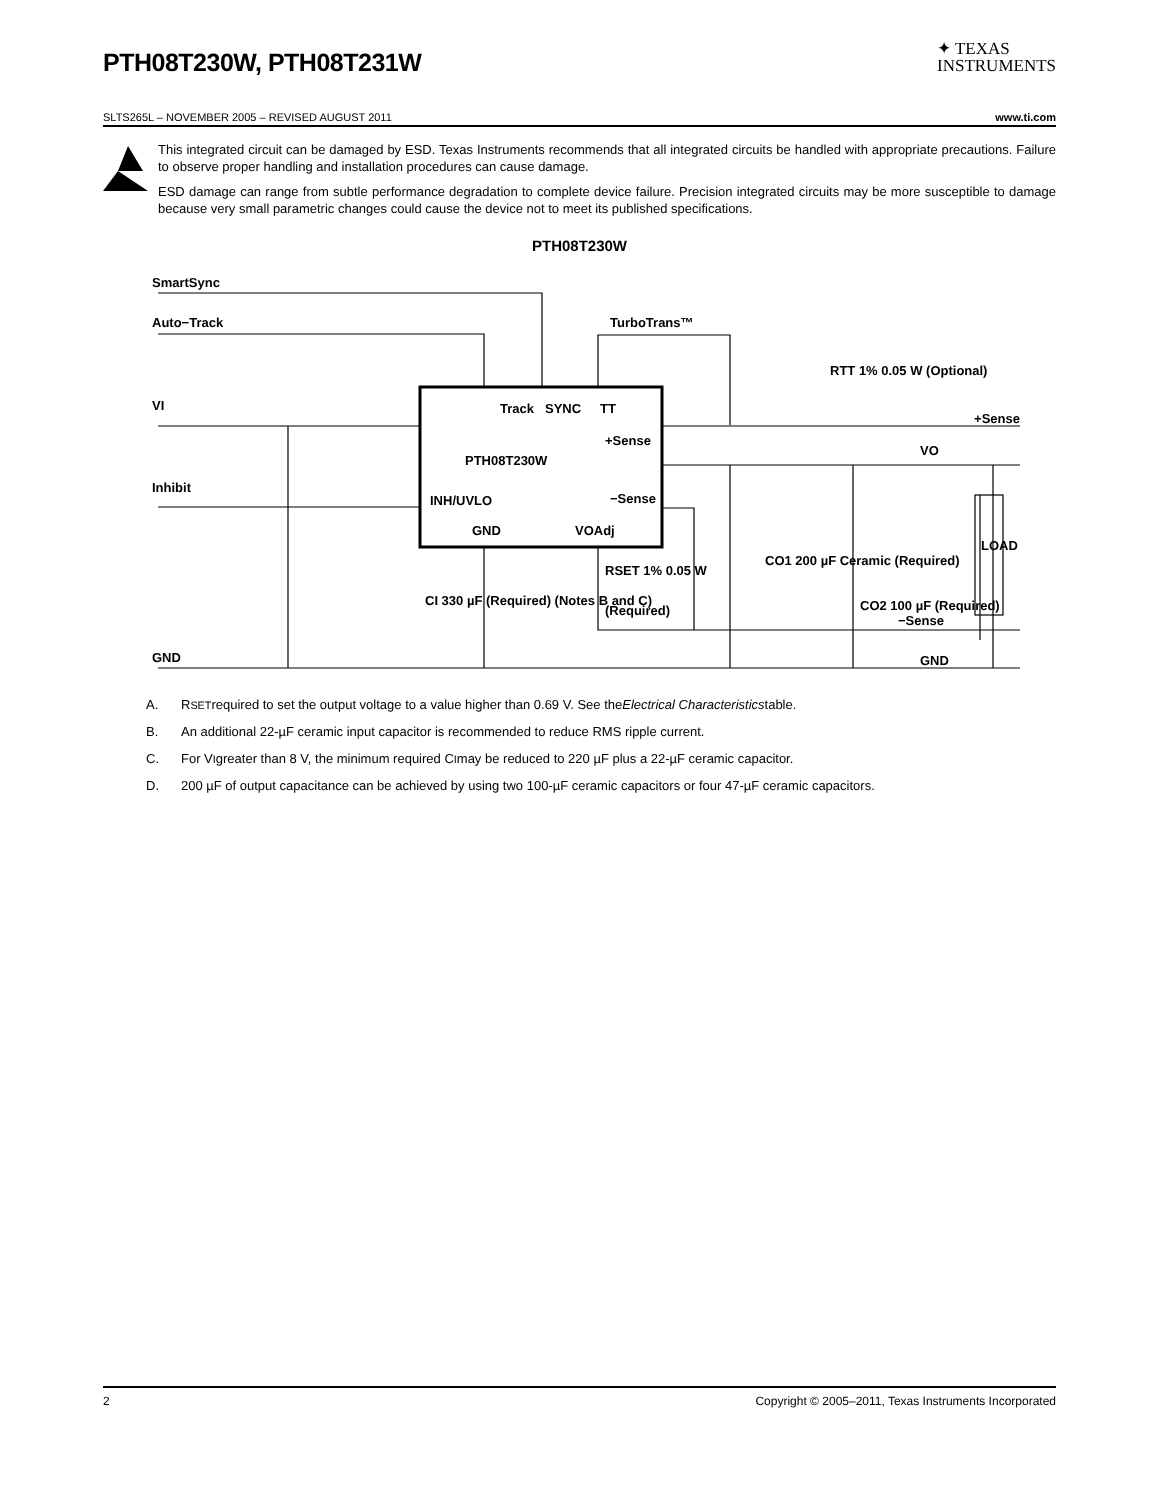PTH08T230W, PTH08T231W
✦ TEXAS
INSTRUMENTS
SLTS265L – NOVEMBER 2005 – REVISED AUGUST 2011 www.ti.com
This integrated circuit can be damaged by ESD. Texas Instruments recommends that all integrated circuits be handled with appropriate precautions. Failure to observe proper handling and installation procedures can cause damage.
ESD damage can range from subtle performance degradation to complete device failure. Precision integrated circuits may be more susceptible to damage because very small parametric changes could cause the device not to meet its published specifications.
PTH08T230W
SmartSync
Auto−Track
TurboTrans™
VI
Inhibit
GND
Track
SYNC
TT
PTH08T230W
INH/UVLO
GND
VOAdj
+Sense
−Sense
RTT 1% 0.05 W (Optional)
+Sense
VO
CI 330 µF (Required) (Notes B and C)
RSET 1% 0.05 W
(Required)
CO1 200 µF Ceramic (Required)
CO2 100 µF (Required)
LOAD
−Sense
GND
A. R<sub>SET</sub> required to set the output voltage to a value higher than 0.69 V. See the Electrical Characteristics table.
B. An additional 22-µF ceramic input capacitor is recommended to reduce RMS ripple current.
C. For V<sub>I</sub> greater than 8 V, the minimum required C<sub>I</sub> may be reduced to 220 µF plus a 22-µF ceramic capacitor.
D. 200 µF of output capacitance can be achieved by using two 100-µF ceramic capacitors or four 47-µF ceramic capacitors.
2 Copyright © 2005–2011, Texas Instruments Incorporated